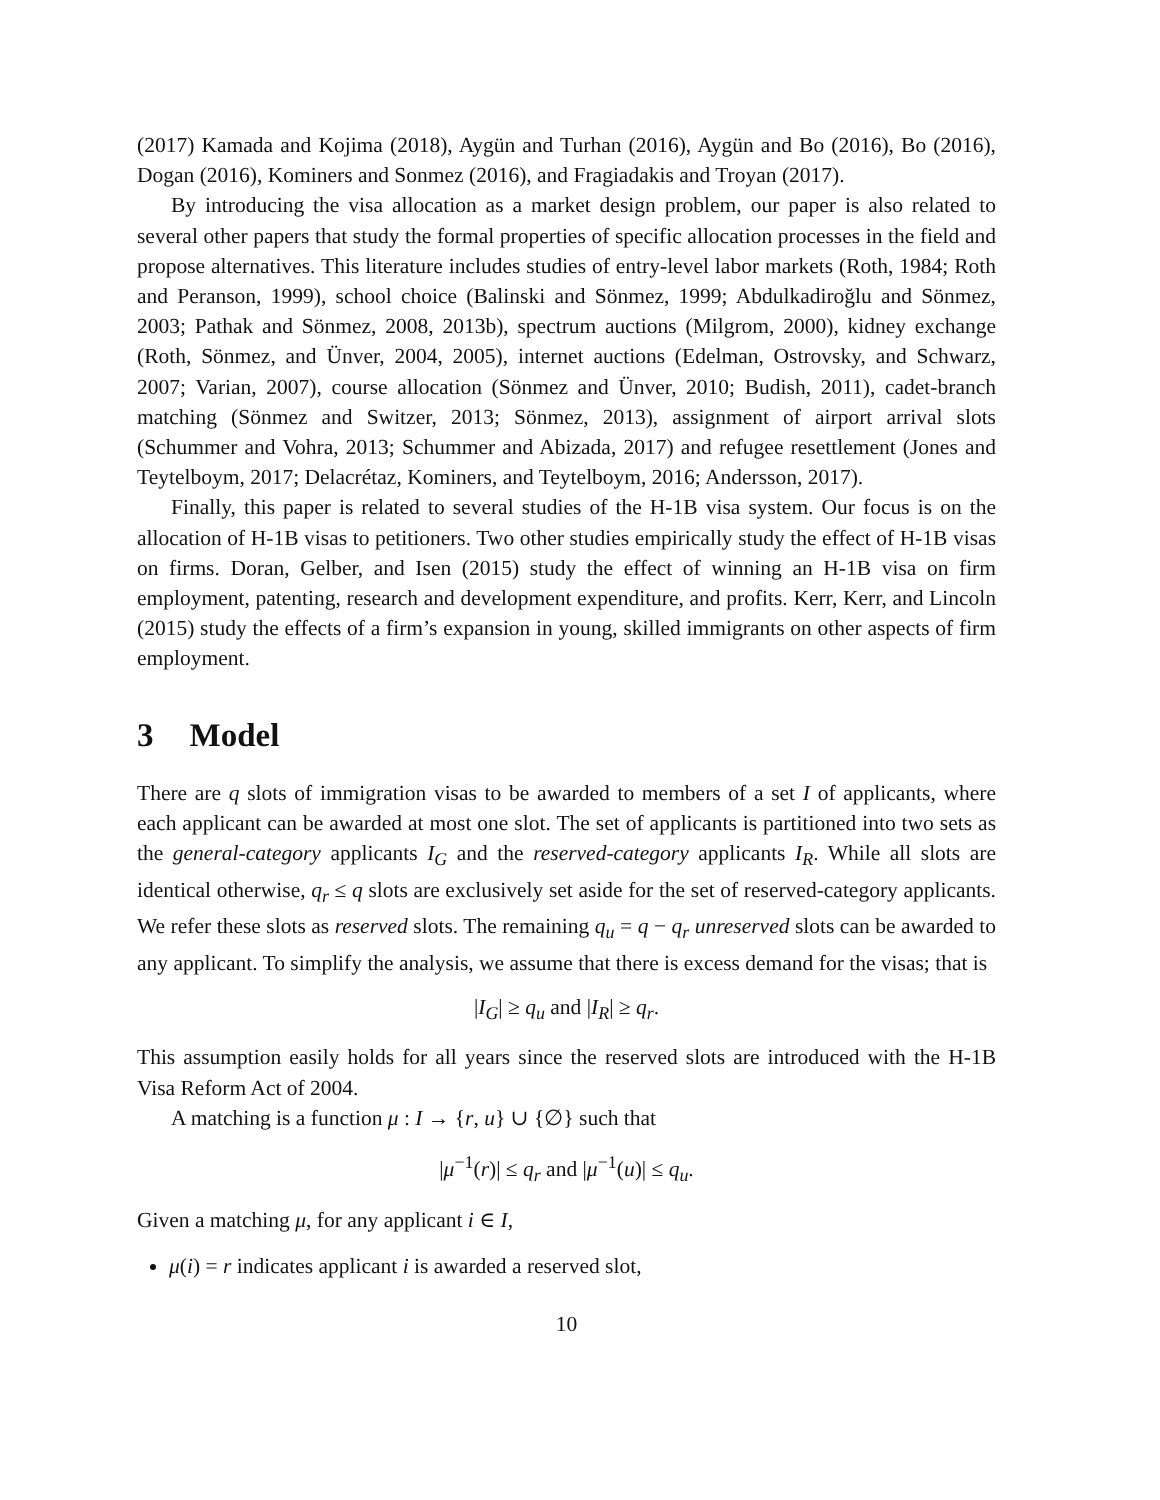(2017) Kamada and Kojima (2018), Aygün and Turhan (2016), Aygün and Bo (2016), Bo (2016), Dogan (2016), Kominers and Sonmez (2016), and Fragiadakis and Troyan (2017).
By introducing the visa allocation as a market design problem, our paper is also related to several other papers that study the formal properties of specific allocation processes in the field and propose alternatives. This literature includes studies of entry-level labor markets (Roth, 1984; Roth and Peranson, 1999), school choice (Balinski and Sönmez, 1999; Abdulkadiroğlu and Sönmez, 2003; Pathak and Sönmez, 2008, 2013b), spectrum auctions (Milgrom, 2000), kidney exchange (Roth, Sönmez, and Ünver, 2004, 2005), internet auctions (Edelman, Ostrovsky, and Schwarz, 2007; Varian, 2007), course allocation (Sönmez and Ünver, 2010; Budish, 2011), cadet-branch matching (Sönmez and Switzer, 2013; Sönmez, 2013), assignment of airport arrival slots (Schummer and Vohra, 2013; Schummer and Abizada, 2017) and refugee resettlement (Jones and Teytelboym, 2017; Delacrétaz, Kominers, and Teytelboym, 2016; Andersson, 2017).
Finally, this paper is related to several studies of the H-1B visa system. Our focus is on the allocation of H-1B visas to petitioners. Two other studies empirically study the effect of H-1B visas on firms. Doran, Gelber, and Isen (2015) study the effect of winning an H-1B visa on firm employment, patenting, research and development expenditure, and profits. Kerr, Kerr, and Lincoln (2015) study the effects of a firm’s expansion in young, skilled immigrants on other aspects of firm employment.
3 Model
There are q slots of immigration visas to be awarded to members of a set I of applicants, where each applicant can be awarded at most one slot. The set of applicants is partitioned into two sets as the general-category applicants I<sub>G</sub> and the reserved-category applicants I<sub>R</sub>. While all slots are identical otherwise, q<sub>r</sub> ≤ q slots are exclusively set aside for the set of reserved-category applicants. We refer these slots as reserved slots. The remaining q<sub>u</sub> = q − q<sub>r</sub> unreserved slots can be awarded to any applicant. To simplify the analysis, we assume that there is excess demand for the visas; that is
|I<sub>G</sub>| ≥ q<sub>u</sub> and |I<sub>R</sub>| ≥ q<sub>r</sub>.
This assumption easily holds for all years since the reserved slots are introduced with the H-1B Visa Reform Act of 2004.
A matching is a function μ : I → {r, u} ∪ {∅} such that
|μ<sup>−1</sup>(r)| ≤ q<sub>r</sub> and |μ<sup>−1</sup>(u)| ≤ q<sub>u</sub>.
Given a matching μ, for any applicant i ∈ I,
μ(i) = r indicates applicant i is awarded a reserved slot,
10